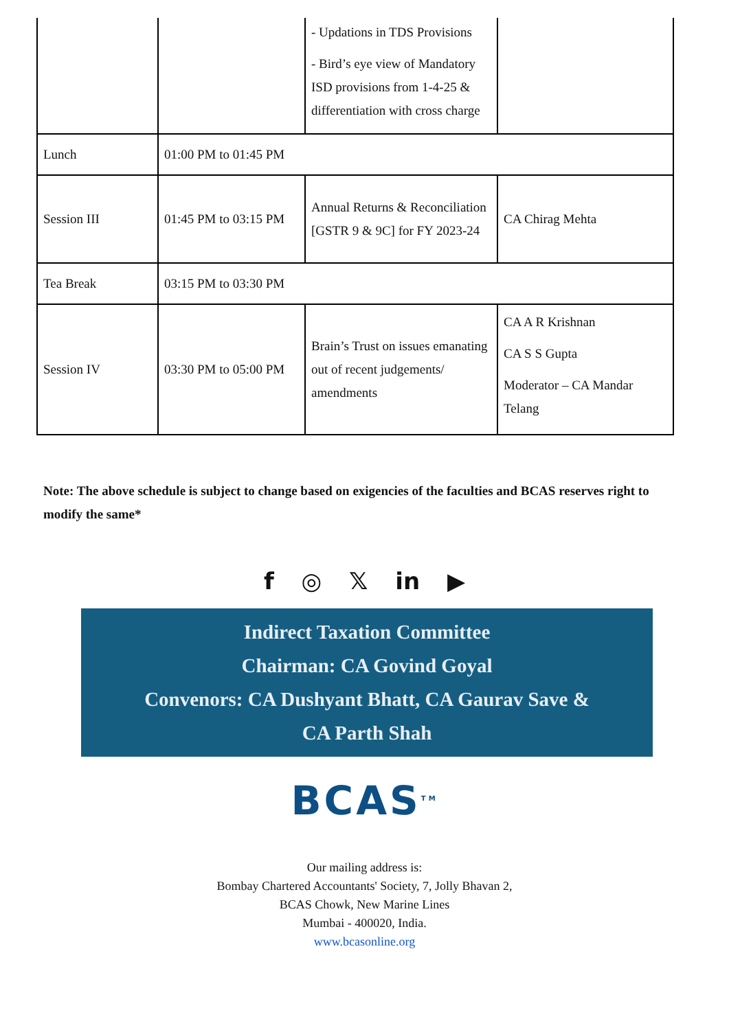| | | - Updations in TDS Provisions - Bird’s eye view of Mandatory ISD provisions from 1-4-25 & differentiation with cross charge | |
| Lunch | 01:00 PM to 01:45 PM | | |
| Session III | 01:45 PM to 03:15 PM | Annual Returns & Reconciliation [GSTR 9 & 9C] for FY 2023-24 | CA Chirag Mehta |
| Tea Break | 03:15 PM to 03:30 PM | | |
| Session IV | 03:30 PM to 05:00 PM | Brain’s Trust on issues emanating out of recent judgements/ amendments | CA A R Krishnan CA S S Gupta Moderator – CA Mandar Telang |
Note: The above schedule is subject to change based on exigencies of the faculties and BCAS reserves right to modify the same*
f ◎ 𝕏 in ▶
Indirect Taxation Committee
Chairman: CA Govind Goyal
Convenors: CA Dushyant Bhatt, CA Gaurav Save &
CA Parth Shah
BCAS<sup>TM</sup>
Our mailing address is:
Bombay Chartered Accountants' Society, 7, Jolly Bhavan 2,
BCAS Chowk, New Marine Lines
Mumbai - 400020, India.
www.bcasonline.org